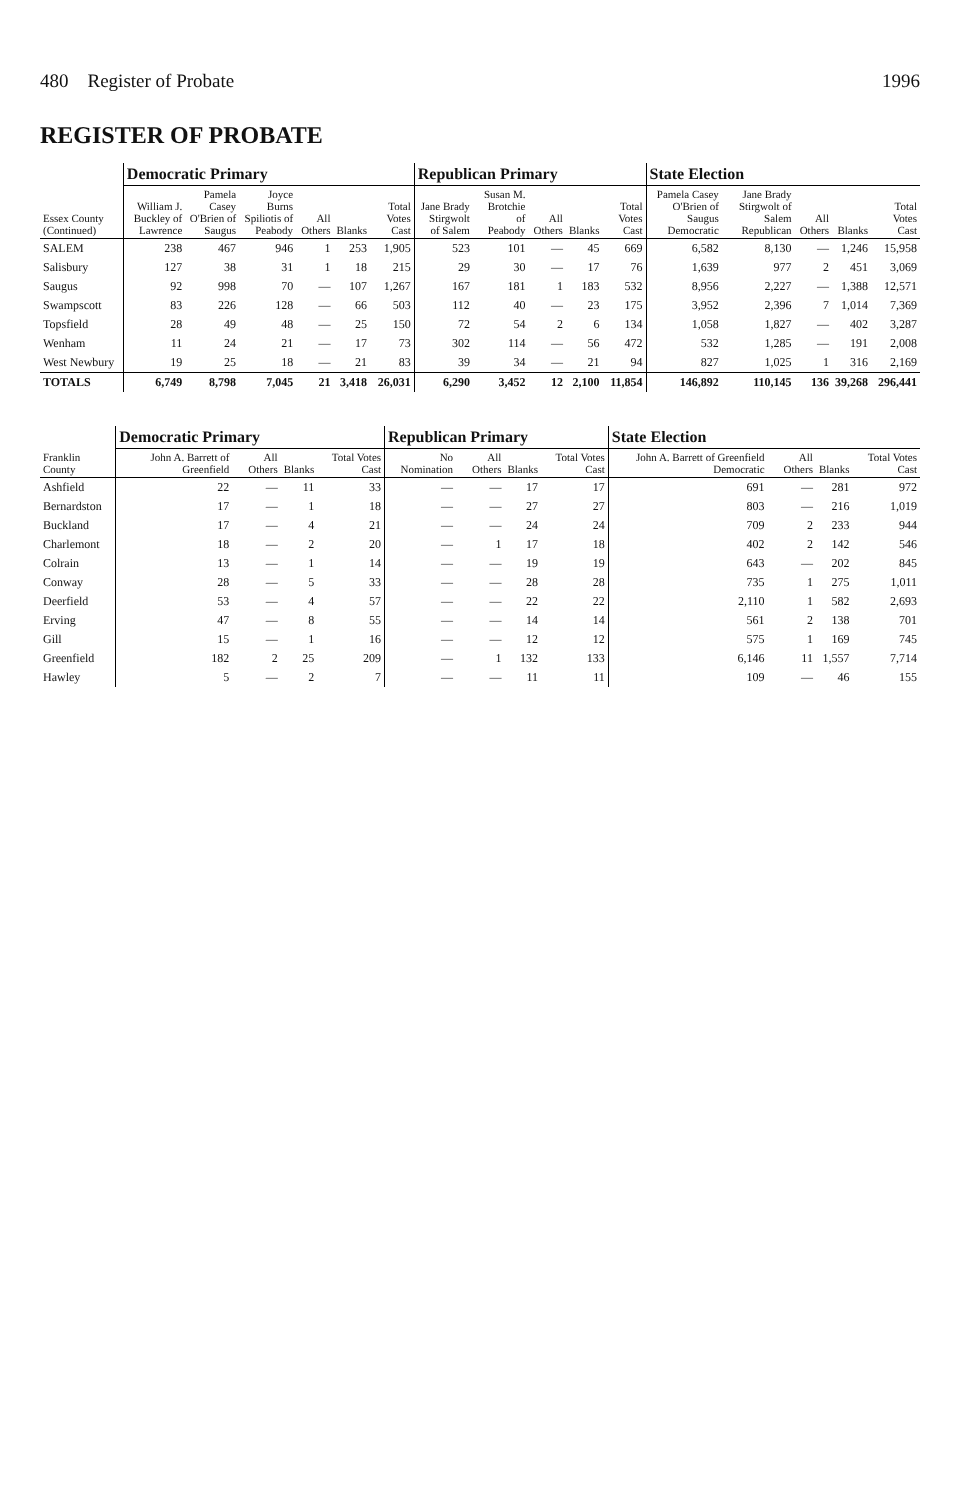480 Register of Probate 1996
REGISTER OF PROBATE
| Essex County (Continued) | Democratic Primary | | | | | | Republican Primary | | | | | State Election | | | | |
| --- | --- | --- | --- | --- | --- | --- | --- | --- | --- | --- | --- | --- | --- | --- | --- | --- |
| | William J. Buckley of Lawrence | Pamela Casey O'Brien of Saugus | Joyce Burns Spiliotis of Peabody | All Others | Blanks | Total Votes Cast | Jane Brady Stirgwolt of Salem | Susan M. Brotchie of Peabody | All Others | Blanks | Total Votes Cast | Pamela Casey O'Brien of Saugus Democratic | Jane Brady Stirgwolt of Salem Republican | All Others | Blanks | Total Votes Cast |
| SALEM | 238 | 467 | 946 | 1 | 253 | 1,905 | 523 | 101 | — | 45 | 669 | 6,582 | 8,130 | — | 1,246 | 15,958 |
| Salisbury | 127 | 38 | 31 | 1 | 18 | 215 | 29 | 30 | — | 17 | 76 | 1,639 | 977 | 2 | 451 | 3,069 |
| Saugus | 92 | 998 | 70 | — | 107 | 1,267 | 167 | 181 | 1 | 183 | 532 | 8,956 | 2,227 | — | 1,388 | 12,571 |
| Swampscott | 83 | 226 | 128 | — | 66 | 503 | 112 | 40 | — | 23 | 175 | 3,952 | 2,396 | 7 | 1,014 | 7,369 |
| Topsfield | 28 | 49 | 48 | — | 25 | 150 | 72 | 54 | 2 | 6 | 134 | 1,058 | 1,827 | — | 402 | 3,287 |
| Wenham | 11 | 24 | 21 | — | 17 | 73 | 302 | 114 | — | 56 | 472 | 532 | 1,285 | — | 191 | 2,008 |
| West Newbury | 19 | 25 | 18 | — | 21 | 83 | 39 | 34 | — | 21 | 94 | 827 | 1,025 | 1 | 316 | 2,169 |
| TOTALS | 6,749 | 8,798 | 7,045 | 21 | 3,418 | 26,031 | 6,290 | 3,452 | 12 | 2,100 | 11,854 | 146,892 | 110,145 | 136 | 39,268 | 296,441 |
| Franklin County | Democratic Primary | | | | Republican Primary | | | | State Election | | | |
| --- | --- | --- | --- | --- | --- | --- | --- | --- | --- | --- | --- | --- |
| | John A. Barrett of Greenfield | All Others | Blanks | Total Votes Cast | No Nomination | All Others | Blanks | Total Votes Cast | John A. Barrett of Greenfield Democratic | All Others | Blanks | Total Votes Cast |
| Ashfield | 22 | — | 11 | 33 | — | — | 17 | 17 | 691 | — | 281 | 972 |
| Bernardston | 17 | — | 1 | 18 | — | — | 27 | 27 | 803 | — | 216 | 1,019 |
| Buckland | 17 | — | 4 | 21 | — | — | 24 | 24 | 709 | 2 | 233 | 944 |
| Charlemont | 18 | — | 2 | 20 | — | 1 | 17 | 18 | 402 | 2 | 142 | 546 |
| Colrain | 13 | — | 1 | 14 | — | — | 19 | 19 | 643 | — | 202 | 845 |
| Conway | 28 | — | 5 | 33 | — | — | 28 | 28 | 735 | 1 | 275 | 1,011 |
| Deerfield | 53 | — | 4 | 57 | — | — | 22 | 22 | 2,110 | 1 | 582 | 2,693 |
| Erving | 47 | — | 8 | 55 | — | — | 14 | 14 | 561 | 2 | 138 | 701 |
| Gill | 15 | — | 1 | 16 | — | — | 12 | 12 | 575 | 1 | 169 | 745 |
| Greenfield | 182 | 2 | 25 | 209 | — | 1 | 132 | 133 | 6,146 | 11 | 1,557 | 7,714 |
| Hawley | 5 | — | 2 | 7 | — | — | 11 | 11 | 109 | — | 46 | 155 |